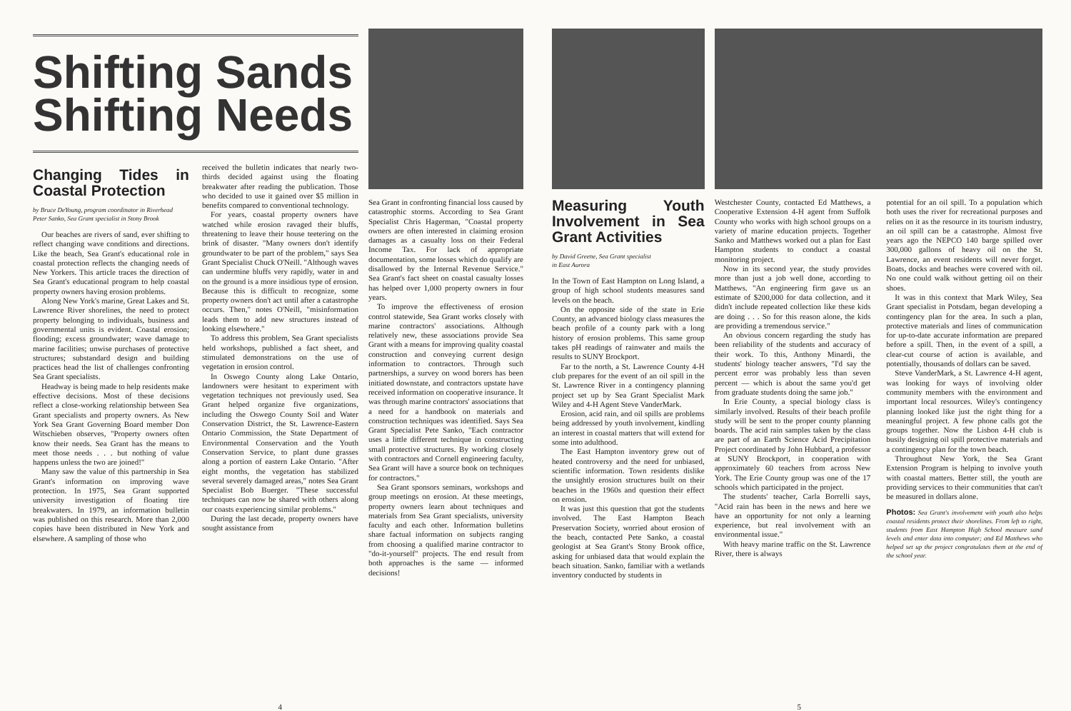Shifting Sands
Shifting Needs
Changing Tides in Coastal Protection
by Bruce DeYoung, program coordinator in Riverhead
Peter Sanko, Sea Grant specialist in Stony Brook
Our beaches are rivers of sand, ever shifting to reflect changing wave conditions and directions. Like the beach, Sea Grant's educational role in coastal protection reflects the changing needs of New Yorkers. This article traces the direction of Sea Grant's educational program to help coastal property owners having erosion problems.
Along New York's marine, Great Lakes and St. Lawrence River shorelines, the need to protect property belonging to individuals, business and governmental units is evident. Coastal erosion; flooding; excess groundwater; wave damage to marine facilities; unwise purchases of protective structures; substandard design and building practices head the list of challenges confronting Sea Grant specialists.
Headway is being made to help residents make effective decisions. Most of these decisions reflect a close-working relationship between Sea Grant specialists and property owners. As New York Sea Grant Governing Board member Don Witschieben observes, "Property owners often know their needs. Sea Grant has the means to meet those needs . . . but nothing of value happens unless the two are joined!"
Many saw the value of this partnership in Sea Grant's information on improving wave protection. In 1975, Sea Grant supported university investigation of floating tire breakwaters. In 1979, an information bulletin was published on this research. More than 2,000 copies have been distributed in New York and elsewhere. A sampling of those who
received the bulletin indicates that nearly two-thirds decided against using the floating breakwater after reading the publication. Those who decided to use it gained over $5 million in benefits compared to conventional technology.
For years, coastal property owners have watched while erosion ravaged their bluffs, threatening to leave their house teetering on the brink of disaster. "Many owners don't identify groundwater to be part of the problem," says Sea Grant Specialist Chuck O'Neill. "Although waves can undermine bluffs very rapidly, water in and on the ground is a more insidious type of erosion. Because this is difficult to recognize, some property owners don't act until after a catastrophe occurs. Then," notes O'Neill, "misinformation leads them to add new structures instead of looking elsewhere."
To address this problem, Sea Grant specialists held workshops, published a fact sheet, and stimulated demonstrations on the use of vegetation in erosion control.
In Oswego County along Lake Ontario, landowners were hesitant to experiment with vegetation techniques not previously used. Sea Grant helped organize five organizations, including the Oswego County Soil and Water Conservation District, the St. Lawrence-Eastern Ontario Commission, the State Department of Environmental Conservation and the Youth Conservation Service, to plant dune grasses along a portion of eastern Lake Ontario. "After eight months, the vegetation has stabilized several severely damaged areas," notes Sea Grant Specialist Bob Buerger. "These successful techniques can now be shared with others along our coasts experiencing similar problems."
During the last decade, property owners have sought assistance from
Sea Grant in confronting financial loss caused by catastrophic storms. According to Sea Grant Specialist Chris Hagerman, "Coastal property owners are often interested in claiming erosion damages as a casualty loss on their Federal Income Tax. For lack of appropriate documentation, some losses which do qualify are disallowed by the Internal Revenue Service." Sea Grant's fact sheet on coastal casualty losses has helped over 1,000 property owners in four years.
To improve the effectiveness of erosion control statewide, Sea Grant works closely with marine contractors' associations. Although relatively new, these associations provide Sea Grant with a means for improving quality coastal construction and conveying current design information to contractors. Through such partnerships, a survey on wood borers has been initiated downstate, and contractors upstate have received information on cooperative insurance. It was through marine contractors' associations that a need for a handbook on materials and construction techniques was identified. Says Sea Grant Specialist Pete Sanko, "Each contractor uses a little different technique in constructing small protective structures. By working closely with contractors and Cornell engineering faculty, Sea Grant will have a source book on techniques for contractors."
Sea Grant sponsors seminars, workshops and group meetings on erosion. At these meetings, property owners learn about techniques and materials from Sea Grant specialists, university faculty and each other. Information bulletins share factual information on subjects ranging from choosing a qualified marine contractor to "do-it-yourself" projects. The end result from both approaches is the same — informed decisions!
4
Measuring Youth Involvement in Sea Grant Activities
by David Greene, Sea Grant specialist
in East Aurora
In the Town of East Hampton on Long Island, a group of high school students measures sand levels on the beach.
On the opposite side of the state in Erie County, an advanced biology class measures the beach profile of a county park with a long history of erosion problems. This same group takes pH readings of rainwater and mails the results to SUNY Brockport.
Far to the north, a St. Lawrence County 4-H club prepares for the event of an oil spill in the St. Lawrence River in a contingency planning project set up by Sea Grant Specialist Mark Wiley and 4-H Agent Steve VanderMark.
Erosion, acid rain, and oil spills are problems being addressed by youth involvement, kindling an interest in coastal matters that will extend for some into adulthood.
The East Hampton inventory grew out of heated controversy and the need for unbiased, scientific information. Town residents dislike the unsightly erosion structures built on their beaches in the 1960s and question their effect on erosion.
It was just this question that got the students involved. The East Hampton Beach Preservation Society, worried about erosion of the beach, contacted Pete Sanko, a coastal geologist at Sea Grant's Stony Brook office, asking for unbiased data that would explain the beach situation. Sanko, familiar with a wetlands inventory conducted by students in
Westchester County, contacted Ed Matthews, a Cooperative Extension 4-H agent from Suffolk County who works with high school groups on a variety of marine education projects. Together Sanko and Matthews worked out a plan for East Hampton students to conduct a coastal monitoring project.
Now in its second year, the study provides more than just a job well done, according to Matthews. "An engineering firm gave us an estimate of $200,000 for data collection, and it didn't include repeated collection like these kids are doing . . . So for this reason alone, the kids are providing a tremendous service."
An obvious concern regarding the study has been reliability of the students and accuracy of their work. To this, Anthony Minardi, the students' biology teacher answers, "I'd say the percent error was probably less than seven percent — which is about the same you'd get from graduate students doing the same job."
In Erie County, a special biology class is similarly involved. Results of their beach profile study will be sent to the proper county planning boards. The acid rain samples taken by the class are part of an Earth Science Acid Precipitation Project coordinated by John Hubbard, a professor at SUNY Brockport, in cooperation with approximately 60 teachers from across New York. The Erie County group was one of the 17 schools which participated in the project.
The students' teacher, Carla Borrelli says, "Acid rain has been in the news and here we have an opportunity for not only a learning experience, but real involvement with an environmental issue."
With heavy marine traffic on the St. Lawrence River, there is always
potential for an oil spill. To a population which both uses the river for recreational purposes and relies on it as the resource in its tourism industry, an oil spill can be a catastrophe. Almost five years ago the NEPCO 140 barge spilled over 300,000 gallons of heavy oil on the St. Lawrence, an event residents will never forget. Boats, docks and beaches were covered with oil. No one could walk without getting oil on their shoes.
It was in this context that Mark Wiley, Sea Grant specialist in Potsdam, began developing a contingency plan for the area. In such a plan, protective materials and lines of communication for up-to-date accurate information are prepared before a spill. Then, in the event of a spill, a clear-cut course of action is available, and potentially, thousands of dollars can be saved.
Steve VanderMark, a St. Lawrence 4-H agent, was looking for ways of involving older community members with the environment and important local resources. Wiley's contingency planning looked like just the right thing for a meaningful project. A few phone calls got the groups together. Now the Lisbon 4-H club is busily designing oil spill protective materials and a contingency plan for the town beach.
Throughout New York, the Sea Grant Extension Program is helping to involve youth with coastal matters. Better still, the youth are providing services to their communities that can't be measured in dollars alone.
Photos: Sea Grant's involvement with youth also helps coastal residents protect their shorelines. From left to right, students from East Hampton High School measure sand levels and enter data into computer; and Ed Matthews who helped set up the project congratulates them at the end of the school year.
5